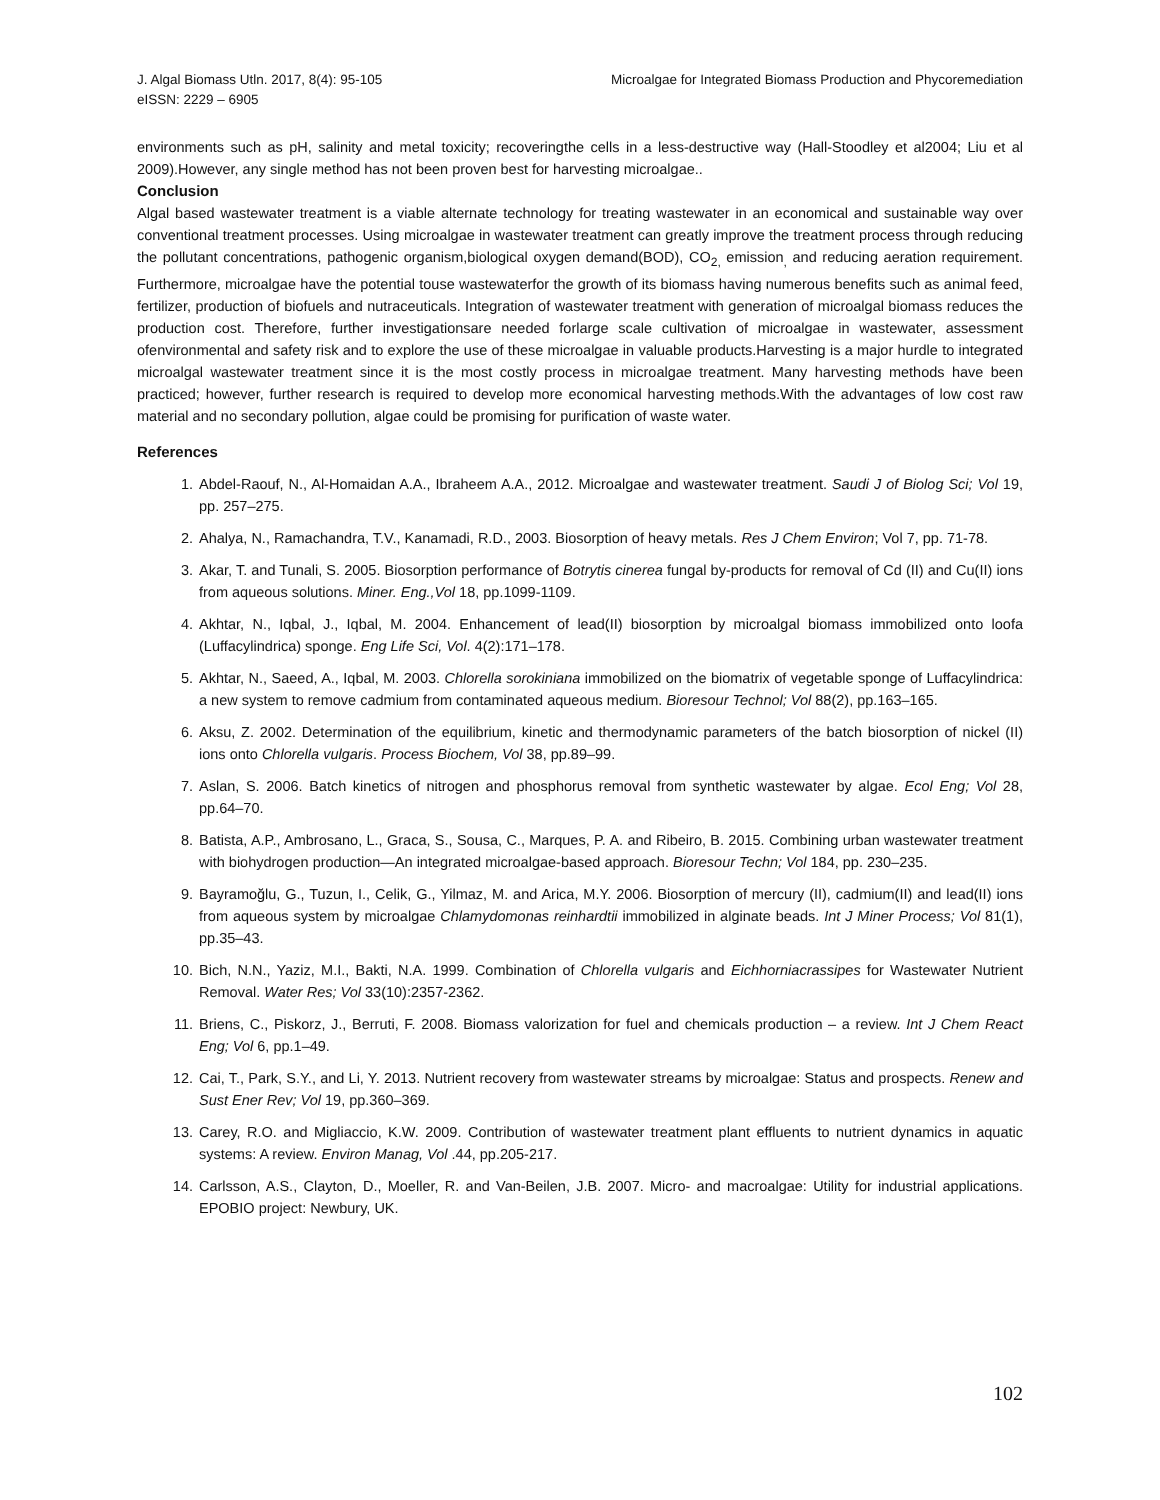J. Algal Biomass Utln. 2017, 8(4): 95-105
eISSN: 2229 – 6905
Microalgae for Integrated Biomass Production and Phycoremediation
environments such as pH, salinity and metal toxicity; recoveringthe cells in a less-destructive way (Hall-Stoodley et al2004; Liu et al 2009).However, any single method has not been proven best for harvesting microalgae..
Conclusion
Algal based wastewater treatment is a viable alternate technology for treating wastewater in an economical and sustainable way over conventional treatment processes. Using microalgae in wastewater treatment can greatly improve the treatment process through reducing the pollutant concentrations, pathogenic organism,biological oxygen demand(BOD), CO<sub>2,</sub> emission<sub>,</sub> and reducing aeration requirement. Furthermore, microalgae have the potential touse wastewaterfor the growth of its biomass having numerous benefits such as animal feed, fertilizer, production of biofuels and nutraceuticals. Integration of wastewater treatment with generation of microalgal biomass reduces the production cost. Therefore, further investigationsare needed forlarge scale cultivation of microalgae in wastewater, assessment ofenvironmental and safety risk and to explore the use of these microalgae in valuable products.Harvesting is a major hurdle to integrated microalgal wastewater treatment since it is the most costly process in microalgae treatment. Many harvesting methods have been practiced; however, further research is required to develop more economical harvesting methods.With the advantages of low cost raw material and no secondary pollution, algae could be promising for purification of waste water.
References
1. Abdel-Raouf, N., Al-Homaidan A.A., Ibraheem A.A., 2012. Microalgae and wastewater treatment. Saudi J of Biolog Sci; Vol 19, pp. 257–275.
2. Ahalya, N., Ramachandra, T.V., Kanamadi, R.D., 2003. Biosorption of heavy metals. Res J Chem Environ; Vol 7, pp. 71-78.
3. Akar, T. and Tunali, S. 2005. Biosorption performance of Botrytis cinerea fungal by-products for removal of Cd (II) and Cu(II) ions from aqueous solutions. Miner. Eng.,Vol 18, pp.1099-1109.
4. Akhtar, N., Iqbal, J., Iqbal, M. 2004. Enhancement of lead(II) biosorption by microalgal biomass immobilized onto loofa (Luffacylindrica) sponge. Eng Life Sci, Vol. 4(2):171–178.
5. Akhtar, N., Saeed, A., Iqbal, M. 2003. Chlorella sorokiniana immobilized on the biomatrix of vegetable sponge of Luffacylindrica: a new system to remove cadmium from contaminated aqueous medium. Bioresour Technol; Vol 88(2), pp.163–165.
6. Aksu, Z. 2002. Determination of the equilibrium, kinetic and thermodynamic parameters of the batch biosorption of nickel (II) ions onto Chlorella vulgaris. Process Biochem, Vol 38, pp.89–99.
7. Aslan, S. 2006. Batch kinetics of nitrogen and phosphorus removal from synthetic wastewater by algae. Ecol Eng; Vol 28, pp.64–70.
8. Batista, A.P., Ambrosano, L., Graca, S., Sousa, C., Marques, P. A. and Ribeiro, B. 2015. Combining urban wastewater treatment with biohydrogen production—An integrated microalgae-based approach. Bioresour Techn; Vol 184, pp. 230–235.
9. Bayramoğlu, G., Tuzun, I., Celik, G., Yilmaz, M. and Arica, M.Y. 2006. Biosorption of mercury (II), cadmium(II) and lead(II) ions from aqueous system by microalgae Chlamydomonas reinhardtii immobilized in alginate beads. Int J Miner Process; Vol 81(1), pp.35–43.
10. Bich, N.N., Yaziz, M.I., Bakti, N.A. 1999. Combination of Chlorella vulgaris and Eichhorniacrassipes for Wastewater Nutrient Removal. Water Res; Vol 33(10):2357-2362.
11. Briens, C., Piskorz, J., Berruti, F. 2008. Biomass valorization for fuel and chemicals production – a review. Int J Chem React Eng; Vol 6, pp.1–49.
12. Cai, T., Park, S.Y., and Li, Y. 2013. Nutrient recovery from wastewater streams by microalgae: Status and prospects. Renew and Sust Ener Rev; Vol 19, pp.360–369.
13. Carey, R.O. and Migliaccio, K.W. 2009. Contribution of wastewater treatment plant effluents to nutrient dynamics in aquatic systems: A review. Environ Manag, Vol .44, pp.205-217.
14. Carlsson, A.S., Clayton, D., Moeller, R. and Van-Beilen, J.B. 2007. Micro- and macroalgae: Utility for industrial applications. EPOBIO project: Newbury, UK.
102